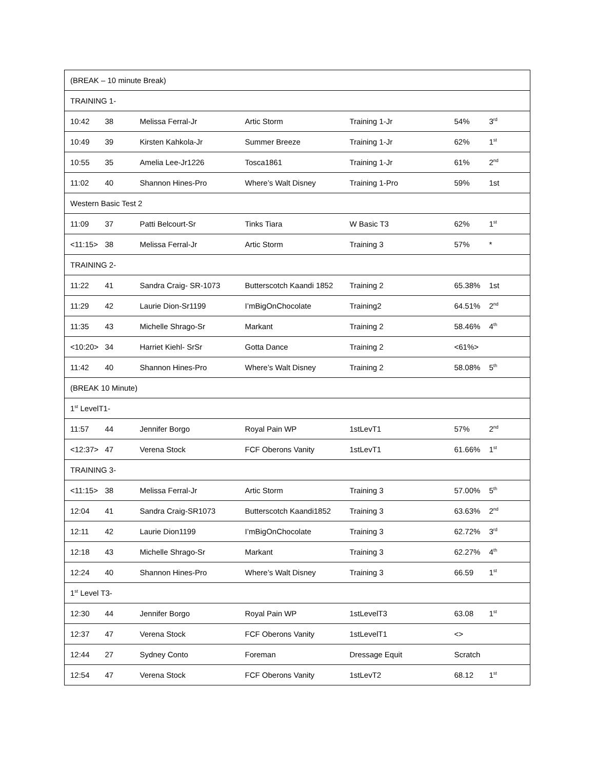| (BREAK – 10 minute Break) | | | | | | |
| TRAINING 1- | | | | | | |
| 10:42 | 38 | Melissa Ferral-Jr | Artic Storm | Training 1-Jr | 54% | 3<sup>rd</sup> |
| 10:49 | 39 | Kirsten Kahkola-Jr | Summer Breeze | Training 1-Jr | 62% | 1<sup>st</sup> |
| 10:55 | 35 | Amelia Lee-Jr1226 | Tosca1861 | Training 1-Jr | 61% | 2<sup>nd</sup> |
| 11:02 | 40 | Shannon Hines-Pro | Where’s Walt Disney | Training 1-Pro | 59% | 1st |
| Western Basic Test 2 | | | | | | |
| 11:09 | 37 | Patti Belcourt-Sr | Tinks Tiara | W Basic T3 | 62% | 1<sup>st</sup> |
| <11:15> | 38 | Melissa Ferral-Jr | Artic Storm | Training 3 | 57% | * |
| TRAINING 2- | | | | | | |
| 11:22 | 41 | Sandra Craig- SR-1073 | Butterscotch Kaandi 1852 | Training 2 | 65.38% | 1st |
| 11:29 | 42 | Laurie Dion-Sr1199 | I’mBigOnChocolate | Training2 | 64.51% | 2<sup>nd</sup> |
| 11:35 | 43 | Michelle Shrago-Sr | Markant | Training 2 | 58.46% | 4<sup>th</sup> |
| <10:20> | 34 | Harriet Kiehl- SrSr | Gotta Dance | Training 2 | <61%> | |
| 11:42 | 40 | Shannon Hines-Pro | Where’s Walt Disney | Training 2 | 58.08% | 5<sup>th</sup> |
| (BREAK 10 Minute) | | | | | | |
| 1<sup>st</sup> LevelT1- | | | | | | |
| 11:57 | 44 | Jennifer Borgo | Royal Pain WP | 1stLevT1 | 57% | 2<sup>nd</sup> |
| <12:37> | 47 | Verena Stock | FCF Oberons Vanity | 1stLevT1 | 61.66% | 1<sup>st</sup> |
| TRAINING 3- | | | | | | |
| <11:15> | 38 | Melissa Ferral-Jr | Artic Storm | Training 3 | 57.00% | 5<sup>th</sup> |
| 12:04 | 41 | Sandra Craig-SR1073 | Butterscotch Kaandi1852 | Training 3 | 63.63% | 2<sup>nd</sup> |
| 12:11 | 42 | Laurie Dion1199 | I’mBigOnChocolate | Training 3 | 62.72% | 3<sup>rd</sup> |
| 12:18 | 43 | Michelle Shrago-Sr | Markant | Training 3 | 62.27% | 4<sup>th</sup> |
| 12:24 | 40 | Shannon Hines-Pro | Where’s Walt Disney | Training 3 | 66.59 | 1<sup>st</sup> |
| 1<sup>st</sup> Level T3- | | | | | | |
| 12:30 | 44 | Jennifer Borgo | Royal Pain WP | 1stLevelT3 | 63.08 | 1<sup>st</sup> |
| 12:37 | 47 | Verena Stock | FCF Oberons Vanity | 1stLevelT1 | <> | |
| 12:44 | 27 | Sydney Conto | Foreman | Dressage Equit | Scratch | |
| 12:54 | 47 | Verena Stock | FCF Oberons Vanity | 1stLevT2 | 68.12 | 1<sup>st</sup> |